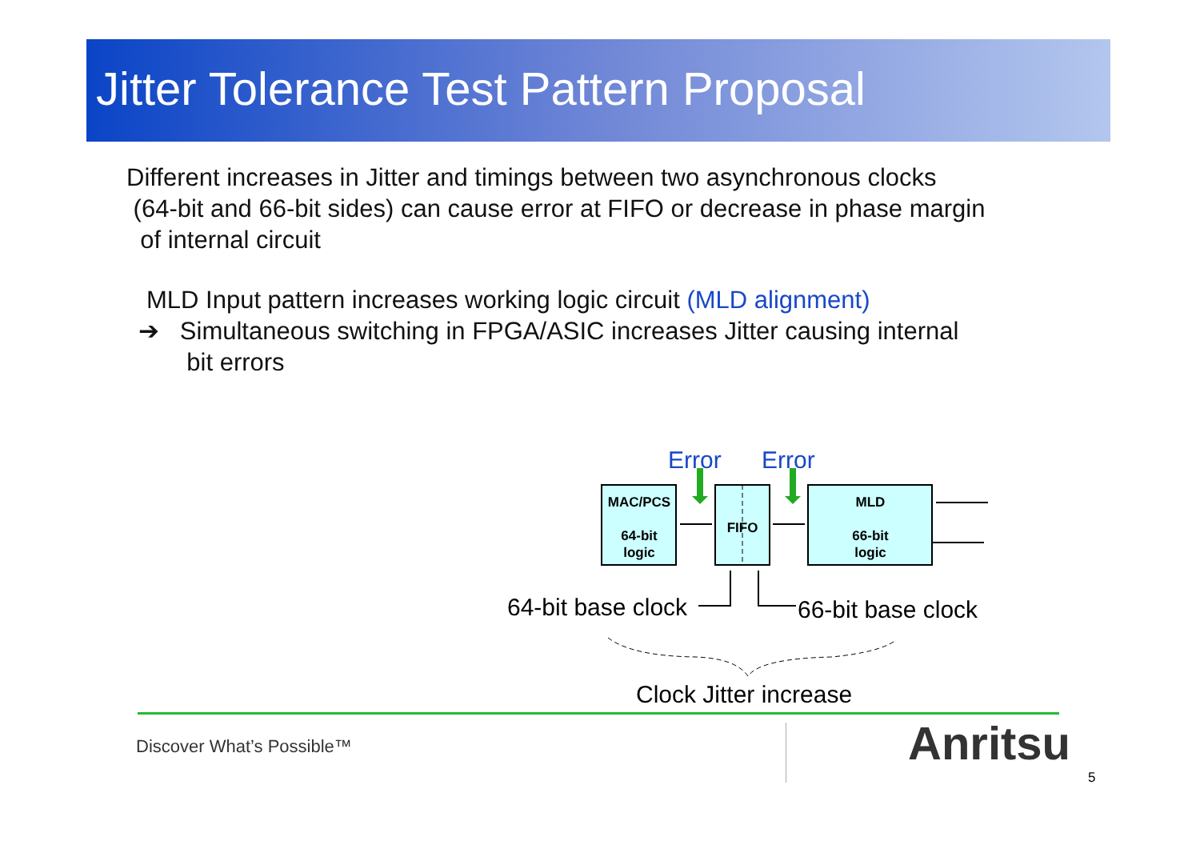Jitter Tolerance Test Pattern Proposal
Different increases in Jitter and timings between two asynchronous clocks
(64-bit and 66-bit sides) can cause error at FIFO or decrease in phase margin
of internal circuit
MLD Input pattern increases working logic circuit (MLD alignment)
➔ Simultaneous switching in FPGA/ASIC increases Jitter causing internal
bit errors
Error
Error
MAC/PCS
64-bit
logic
FIFO
MLD
66-bit
logic
64-bit base clock
66-bit base clock
Clock Jitter increase
Discover What’s Possible™ Anritsu
5